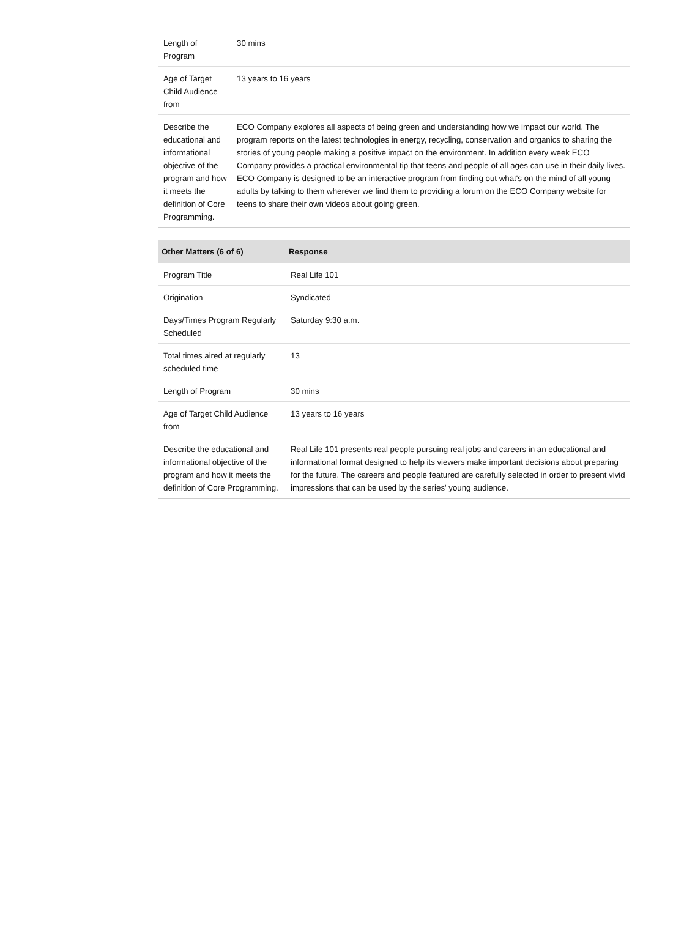| Length of Program | 30 mins |
| Age of Target Child Audience from | 13 years to 16 years |
| Describe the educational and informational objective of the program and how it meets the definition of Core Programming. | ECO Company explores all aspects of being green and understanding how we impact our world. The program reports on the latest technologies in energy, recycling, conservation and organics to sharing the stories of young people making a positive impact on the environment. In addition every week ECO Company provides a practical environmental tip that teens and people of all ages can use in their daily lives. ECO Company is designed to be an interactive program from finding out what's on the mind of all young adults by talking to them wherever we find them to providing a forum on the ECO Company website for teens to share their own videos about going green. |
| Other Matters (6 of 6) | Response |
| --- | --- |
| Program Title | Real Life 101 |
| Origination | Syndicated |
| Days/Times Program Regularly Scheduled | Saturday 9:30 a.m. |
| Total times aired at regularly scheduled time | 13 |
| Length of Program | 30 mins |
| Age of Target Child Audience from | 13 years to 16 years |
| Describe the educational and informational objective of the program and how it meets the definition of Core Programming. | Real Life 101 presents real people pursuing real jobs and careers in an educational and informational format designed to help its viewers make important decisions about preparing for the future. The careers and people featured are carefully selected in order to present vivid impressions that can be used by the series' young audience. |